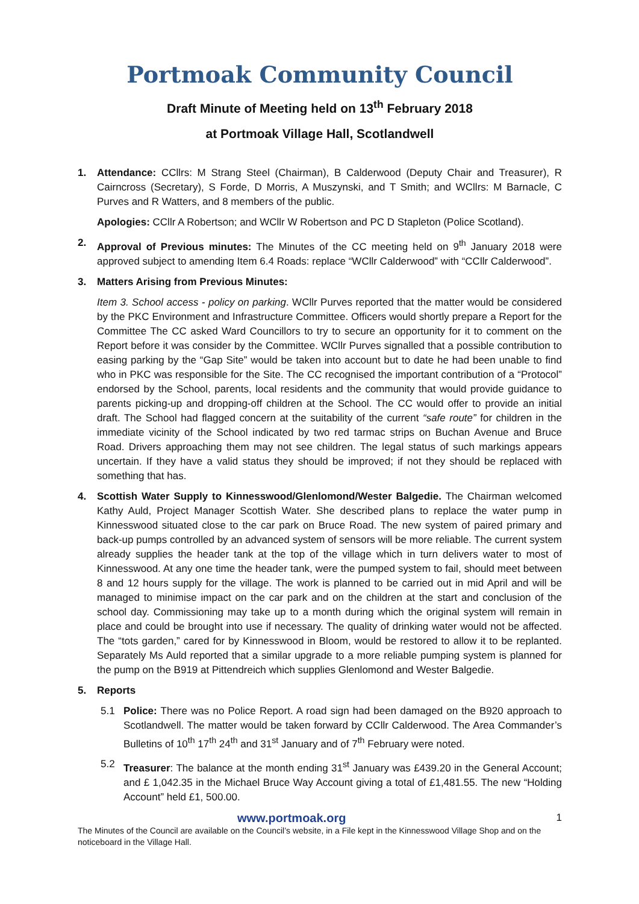Portmoak Community Council
Draft Minute of Meeting held on 13<sup>th</sup> February 2018
at Portmoak Village Hall, Scotlandwell
1. Attendance: CCllrs: M Strang Steel (Chairman), B Calderwood (Deputy Chair and Treasurer), R Cairncross (Secretary), S Forde, D Morris, A Muszynski, and T Smith; and WCllrs: M Barnacle, C Purves and R Watters, and 8 members of the public.
Apologies: CCllr A Robertson; and WCllr W Robertson and PC D Stapleton (Police Scotland).
2. Approval of Previous minutes: The Minutes of the CC meeting held on 9<sup>th</sup> January 2018 were approved subject to amending Item 6.4 Roads: replace “WCllr Calderwood” with “CCllr Calderwood”.
3. Matters Arising from Previous Minutes:
Item 3. School access - policy on parking. WCllr Purves reported that the matter would be considered by the PKC Environment and Infrastructure Committee. Officers would shortly prepare a Report for the Committee The CC asked Ward Councillors to try to secure an opportunity for it to comment on the Report before it was consider by the Committee. WCllr Purves signalled that a possible contribution to easing parking by the “Gap Site” would be taken into account but to date he had been unable to find who in PKC was responsible for the Site. The CC recognised the important contribution of a “Protocol” endorsed by the School, parents, local residents and the community that would provide guidance to parents picking-up and dropping-off children at the School. The CC would offer to provide an initial draft. The School had flagged concern at the suitability of the current “safe route” for children in the immediate vicinity of the School indicated by two red tarmac strips on Buchan Avenue and Bruce Road. Drivers approaching them may not see children. The legal status of such markings appears uncertain. If they have a valid status they should be improved; if not they should be replaced with something that has.
4. Scottish Water Supply to Kinnesswood/Glenlomond/Wester Balgedie. The Chairman welcomed Kathy Auld, Project Manager Scottish Water. She described plans to replace the water pump in Kinnesswood situated close to the car park on Bruce Road. The new system of paired primary and back-up pumps controlled by an advanced system of sensors will be more reliable. The current system already supplies the header tank at the top of the village which in turn delivers water to most of Kinnesswood. At any one time the header tank, were the pumped system to fail, should meet between 8 and 12 hours supply for the village. The work is planned to be carried out in mid April and will be managed to minimise impact on the car park and on the children at the start and conclusion of the school day. Commissioning may take up to a month during which the original system will remain in place and could be brought into use if necessary. The quality of drinking water would not be affected. The “tots garden,” cared for by Kinnesswood in Bloom, would be restored to allow it to be replanted. Separately Ms Auld reported that a similar upgrade to a more reliable pumping system is planned for the pump on the B919 at Pittendreich which supplies Glenlomond and Wester Balgedie.
5. Reports
5.1 Police: There was no Police Report. A road sign had been damaged on the B920 approach to Scotlandwell. The matter would be taken forward by CCllr Calderwood. The Area Commander’s Bulletins of 10<sup>th</sup> 17<sup>th</sup> 24<sup>th</sup> and 31<sup>st</sup> January and of 7<sup>th</sup> February were noted.
5.2 Treasurer: The balance at the month ending 31<sup>st</sup> January was £439.20 in the General Account; and £ 1,042.35 in the Michael Bruce Way Account giving a total of £1,481.55. The new “Holding Account” held £1, 500.00.
www.portmoak.org 1
The Minutes of the Council are available on the Council’s website, in a File kept in the Kinnesswood Village Shop and on the noticeboard in the Village Hall.